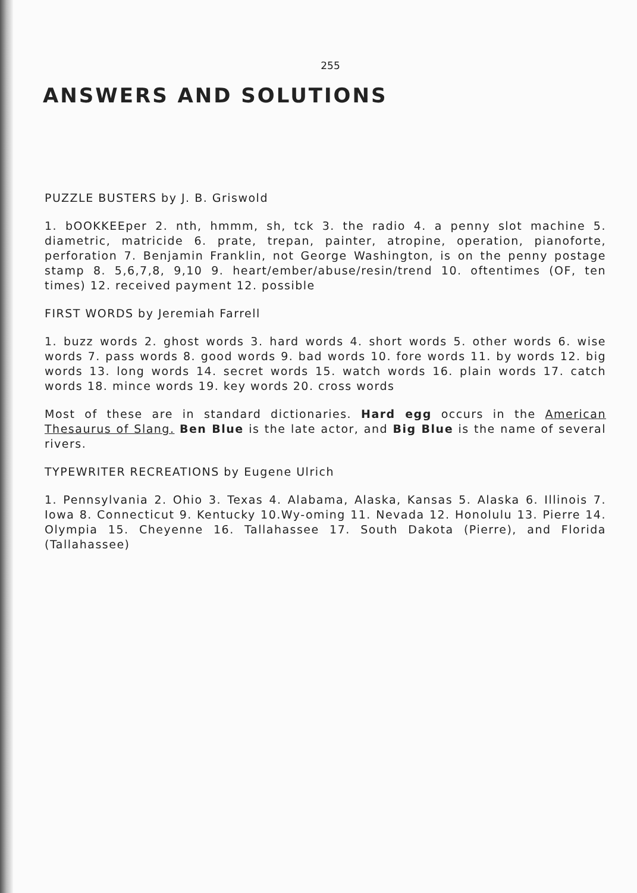255
ANSWERS AND SOLUTIONS
PUZZLE BUSTERS by J. B. Griswold
1. bOOKKEEper 2. nth, hmmm, sh, tck 3. the radio 4. a penny slot machine 5. diametric, matricide 6. prate, trepan, painter, atropine, operation, pianoforte, perforation 7. Benjamin Franklin, not George Washington, is on the penny postage stamp 8. 5,6,7,8, 9,10 9. heart/ember/abuse/resin/trend 10. oftentimes (OF, ten times) 12. received payment 12. possible
FIRST WORDS by Jeremiah Farrell
1. buzz words 2. ghost words 3. hard words 4. short words 5. other words 6. wise words 7. pass words 8. good words 9. bad words 10. fore words 11. by words 12. big words 13. long words 14. secret words 15. watch words 16. plain words 17. catch words 18. mince words 19. key words 20. cross words
Most of these are in standard dictionaries. Hard egg occurs in the American Thesaurus of Slang. Ben Blue is the late actor, and Big Blue is the name of several rivers.
TYPEWRITER RECREATIONS by Eugene Ulrich
1. Pennsylvania 2. Ohio 3. Texas 4. Alabama, Alaska, Kansas 5. Alaska 6. Illinois 7. Iowa 8. Connecticut 9. Kentucky 10.Wy-oming 11. Nevada 12. Honolulu 13. Pierre 14. Olympia 15. Cheyenne 16. Tallahassee 17. South Dakota (Pierre), and Florida (Tallahassee)